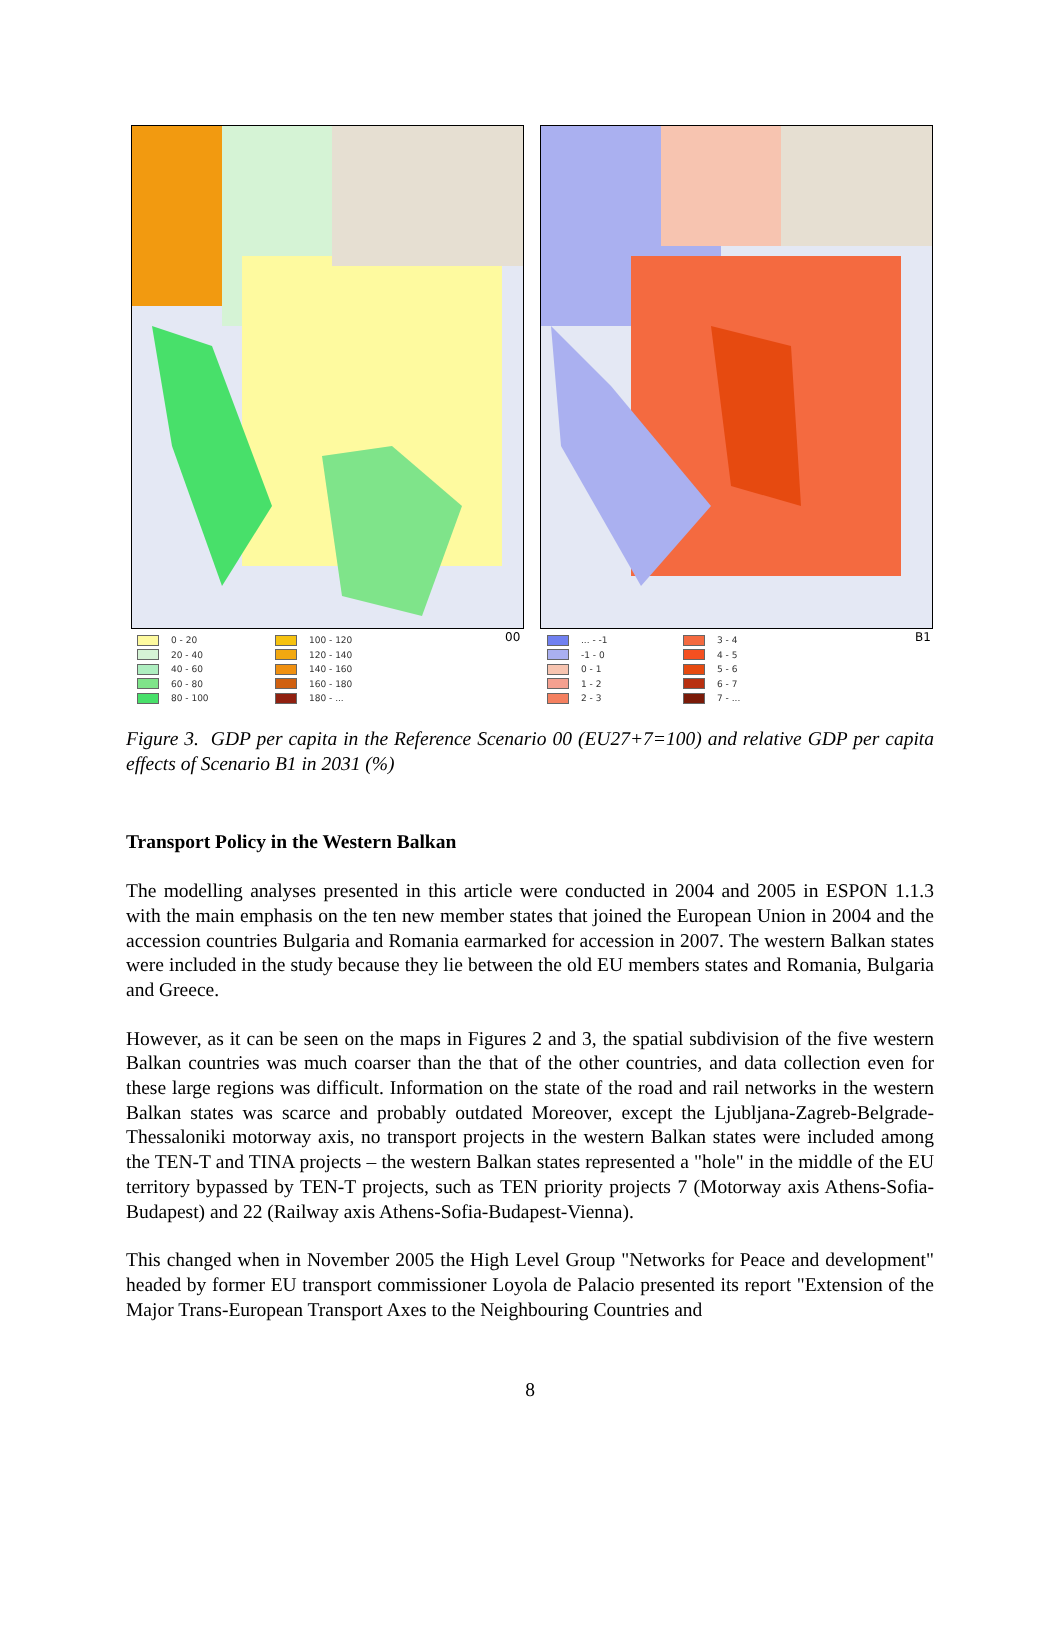00 B1
0 - 20
20 - 40
40 - 60
60 - 80
80 - 100
100 - 120
120 - 140
140 - 160
160 - 180
180 - ...
... - -1
-1 - 0
0 - 1
1 - 2
2 - 3
3 - 4
4 - 5
5 - 6
6 - 7
7 - ...
Figure 3. GDP per capita in the Reference Scenario 00 (EU27+7=100) and relative GDP per capita effects of Scenario B1 in 2031 (%)
Transport Policy in the Western Balkan
The modelling analyses presented in this article were conducted in 2004 and 2005 in ESPON 1.1.3 with the main emphasis on the ten new member states that joined the European Union in 2004 and the accession countries Bulgaria and Romania earmarked for accession in 2007. The western Balkan states were included in the study because they lie between the old EU members states and Romania, Bulgaria and Greece.
However, as it can be seen on the maps in Figures 2 and 3, the spatial subdivision of the five western Balkan countries was much coarser than the that of the other countries, and data collection even for these large regions was difficult. Information on the state of the road and rail networks in the western Balkan states was scarce and probably outdated Moreover, except the Ljubljana-Zagreb-Belgrade-Thessaloniki motorway axis, no transport projects in the western Balkan states were included among the TEN-T and TINA projects – the western Balkan states represented a "hole" in the middle of the EU territory bypassed by TEN-T projects, such as TEN priority projects 7 (Motorway axis Athens-Sofia-Budapest) and 22 (Railway axis Athens-Sofia-Budapest-Vienna).
This changed when in November 2005 the High Level Group "Networks for Peace and development" headed by former EU transport commissioner Loyola de Palacio presented its report "Extension of the Major Trans-European Transport Axes to the Neighbouring Countries and
8